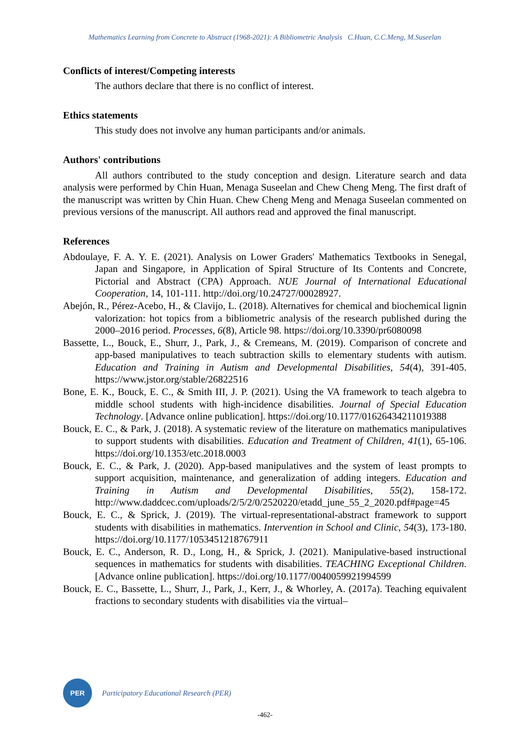Mathematics Learning from Concrete to Abstract (1968-2021): A Bibliometric Analysis C.Huan, C.C.Meng, M.Suseelan
Conflicts of interest/Competing interests
The authors declare that there is no conflict of interest.
Ethics statements
This study does not involve any human participants and/or animals.
Authors' contributions
All authors contributed to the study conception and design. Literature search and data analysis were performed by Chin Huan, Menaga Suseelan and Chew Cheng Meng. The first draft of the manuscript was written by Chin Huan. Chew Cheng Meng and Menaga Suseelan commented on previous versions of the manuscript. All authors read and approved the final manuscript.
References
Abdoulaye, F. A. Y. E. (2021). Analysis on Lower Graders' Mathematics Textbooks in Senegal, Japan and Singapore, in Application of Spiral Structure of Its Contents and Concrete, Pictorial and Abstract (CPA) Approach. NUE Journal of International Educational Cooperation, 14, 101-111. http://doi.org/10.24727/00028927.
Abejón, R., Pérez-Acebo, H., & Clavijo, L. (2018). Alternatives for chemical and biochemical lignin valorization: hot topics from a bibliometric analysis of the research published during the 2000–2016 period. Processes, 6(8), Article 98. https://doi.org/10.3390/pr6080098
Bassette, L., Bouck, E., Shurr, J., Park, J., & Cremeans, M. (2019). Comparison of concrete and app-based manipulatives to teach subtraction skills to elementary students with autism. Education and Training in Autism and Developmental Disabilities, 54(4), 391-405. https://www.jstor.org/stable/26822516
Bone, E. K., Bouck, E. C., & Smith III, J. P. (2021). Using the VA framework to teach algebra to middle school students with high-incidence disabilities. Journal of Special Education Technology. [Advance online publication]. https://doi.org/10.1177/01626434211019388
Bouck, E. C., & Park, J. (2018). A systematic review of the literature on mathematics manipulatives to support students with disabilities. Education and Treatment of Children, 41(1), 65-106. https://doi.org/10.1353/etc.2018.0003
Bouck, E. C., & Park, J. (2020). App-based manipulatives and the system of least prompts to support acquisition, maintenance, and generalization of adding integers. Education and Training in Autism and Developmental Disabilities, 55(2), 158-172. http://www.daddcec.com/uploads/2/5/2/0/2520220/etadd_june_55_2_2020.pdf#page=45
Bouck, E. C., & Sprick, J. (2019). The virtual-representational-abstract framework to support students with disabilities in mathematics. Intervention in School and Clinic, 54(3), 173-180. https://doi.org/10.1177/1053451218767911
Bouck, E. C., Anderson, R. D., Long, H., & Sprick, J. (2021). Manipulative-based instructional sequences in mathematics for students with disabilities. TEACHING Exceptional Children. [Advance online publication]. https://doi.org/10.1177/0040059921994599
Bouck, E. C., Bassette, L., Shurr, J., Park, J., Kerr, J., & Whorley, A. (2017a). Teaching equivalent fractions to secondary students with disabilities via the virtual–
PER
Participatory Educational Research (PER)
-462-